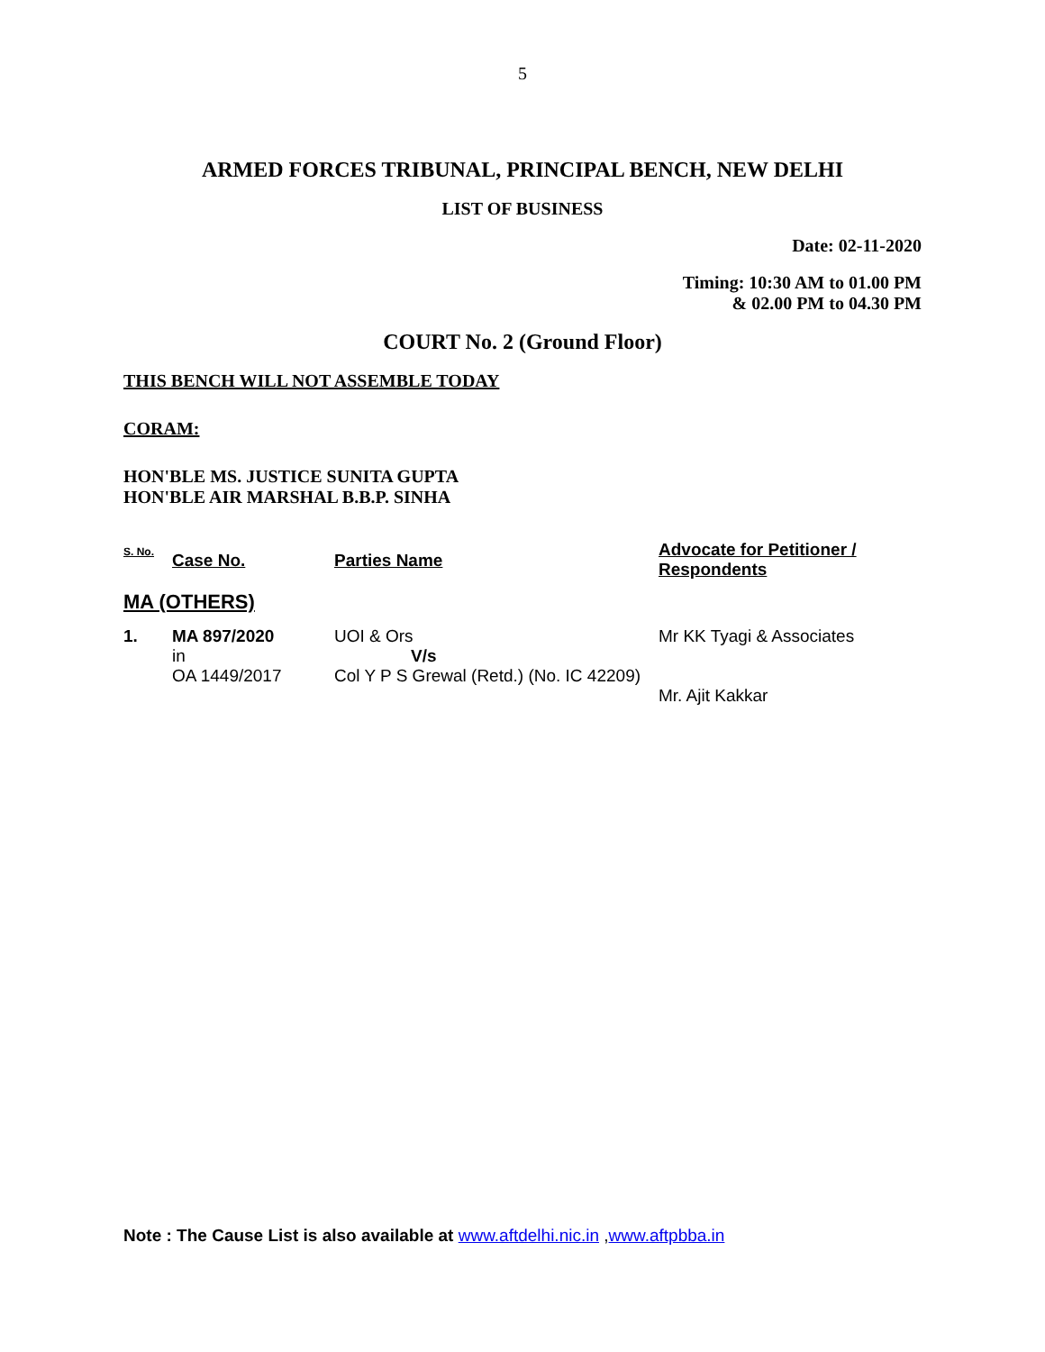5
ARMED FORCES TRIBUNAL, PRINCIPAL BENCH, NEW DELHI
LIST OF BUSINESS
Date: 02-11-2020
Timing: 10:30 AM to 01.00 PM
& 02.00 PM to 04.30 PM
COURT No. 2 (Ground Floor)
THIS BENCH WILL NOT ASSEMBLE TODAY
CORAM:
HON'BLE MS. JUSTICE SUNITA GUPTA
HON'BLE AIR MARSHAL B.B.P. SINHA
| S. No. | Case No. | Parties Name | Advocate for Petitioner / Respondents |
| --- | --- | --- | --- |
| MA (OTHERS) | | | |
| 1. | MA 897/2020 in OA 1449/2017 | UOI & Ors V/s Col Y P S Grewal (Retd.) (No. IC 42209) | Mr KK Tyagi & Associates Mr. Ajit Kakkar |
Note : The Cause List is also available at www.aftdelhi.nic.in ,www.aftpbba.in